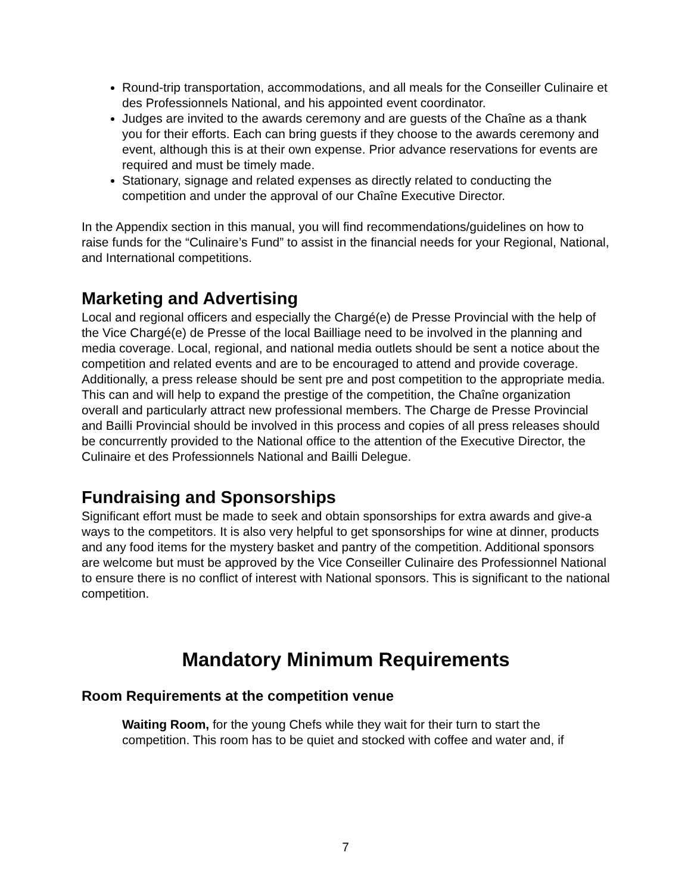Round-trip transportation, accommodations, and all meals for the Conseiller Culinaire et des Professionnels National, and his appointed event coordinator.
Judges are invited to the awards ceremony and are guests of the Chaîne as a thank you for their efforts. Each can bring guests if they choose to the awards ceremony and event, although this is at their own expense. Prior advance reservations for events are required and must be timely made.
Stationary, signage and related expenses as directly related to conducting the competition and under the approval of our Chaîne Executive Director.
In the Appendix section in this manual, you will find recommendations/guidelines on how to raise funds for the “Culinaire’s Fund” to assist in the financial needs for your Regional, National, and International competitions.
Marketing and Advertising
Local and regional officers and especially the Chargé(e) de Presse Provincial with the help of the Vice Chargé(e) de Presse of the local Bailliage need to be involved in the planning and media coverage. Local, regional, and national media outlets should be sent a notice about the competition and related events and are to be encouraged to attend and provide coverage. Additionally, a press release should be sent pre and post competition to the appropriate media. This can and will help to expand the prestige of the competition, the Chaîne organization overall and particularly attract new professional members. The Charge de Presse Provincial and Bailli Provincial should be involved in this process and copies of all press releases should be concurrently provided to the National office to the attention of the Executive Director, the Culinaire et des Professionnels National and Bailli Delegue.
Fundraising and Sponsorships
Significant effort must be made to seek and obtain sponsorships for extra awards and give-a ways to the competitors. It is also very helpful to get sponsorships for wine at dinner, products and any food items for the mystery basket and pantry of the competition. Additional sponsors are welcome but must be approved by the Vice Conseiller Culinaire des Professionnel National to ensure there is no conflict of interest with National sponsors. This is significant to the national competition.
Mandatory Minimum Requirements
Room Requirements at the competition venue
Waiting Room, for the young Chefs while they wait for their turn to start the competition. This room has to be quiet and stocked with coffee and water and, if
7